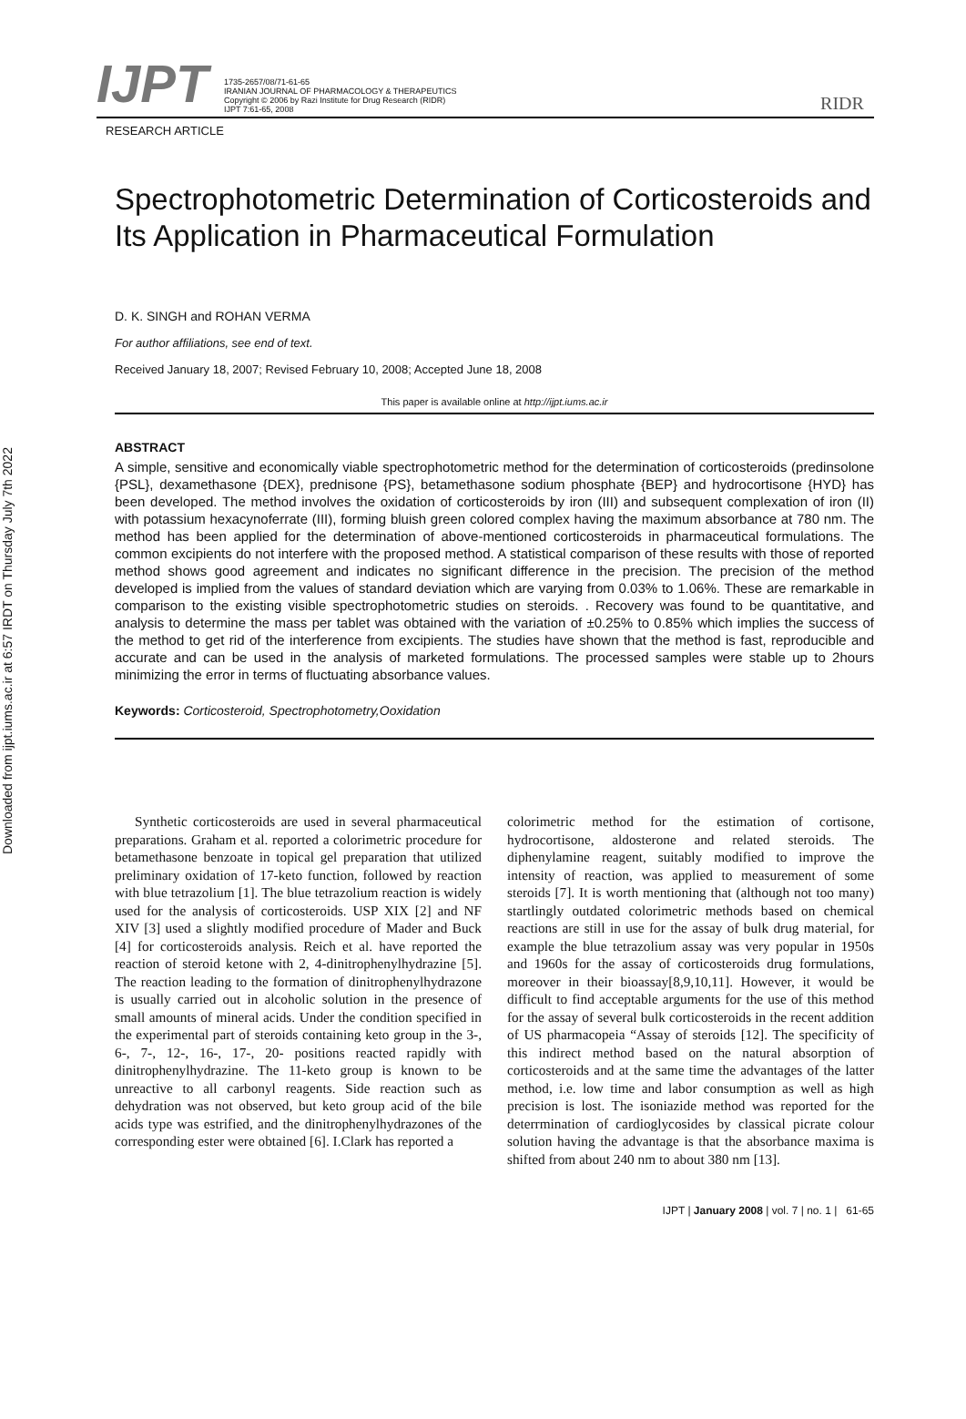Downloaded from ijpt.iums.ac.ir at 6:57 IRDT on Thursday July 7th 2022
IJPT
1735-2657/08/71-61-65
IRANIAN JOURNAL OF PHARMACOLOGY & THERAPEUTICS
Copyright © 2006 by Razi Institute for Drug Research (RIDR)
IJPT 7:61-65, 2008
RIDR
RESEARCH ARTICLE
Spectrophotometric Determination of Corticosteroids and Its Application in Pharmaceutical Formulation
D. K. SINGH and ROHAN VERMA
For author affiliations, see end of text.
Received January 18, 2007; Revised February 10, 2008; Accepted June 18, 2008
This paper is available online at http://ijpt.iums.ac.ir
ABSTRACT
A simple, sensitive and economically viable spectrophotometric method for the determination of corticosteroids (predinsolone {PSL}, dexamethasone {DEX}, prednisone {PS}, betamethasone sodium phosphate {BEP} and hydrocortisone {HYD} has been developed. The method involves the oxidation of corticosteroids by iron (III) and subsequent complexation of iron (II) with potassium hexacynoferrate (III), forming bluish green colored complex having the maximum absorbance at 780 nm. The method has been applied for the determination of above-mentioned corticosteroids in pharmaceutical formulations. The common excipients do not interfere with the proposed method. A statistical comparison of these results with those of reported method shows good agreement and indicates no significant difference in the precision. The precision of the method developed is implied from the values of standard deviation which are varying from 0.03% to 1.06%. These are remarkable in comparison to the existing visible spectrophotometric studies on steroids. . Recovery was found to be quantitative, and analysis to determine the mass per tablet was obtained with the variation of ±0.25% to 0.85% which implies the success of the method to get rid of the interference from excipients. The studies have shown that the method is fast, reproducible and accurate and can be used in the analysis of marketed formulations. The processed samples were stable up to 2hours minimizing the error in terms of fluctuating absorbance values.
Keywords: Corticosteroid, Spectrophotometry,Ooxidation
Synthetic corticosteroids are used in several pharmaceutical preparations. Graham et al. reported a colorimetric procedure for betamethasone benzoate in topical gel preparation that utilized preliminary oxidation of 17-keto function, followed by reaction with blue tetrazolium [1]. The blue tetrazolium reaction is widely used for the analysis of corticosteroids. USP XIX [2] and NF XIV [3] used a slightly modified procedure of Mader and Buck [4] for corticosteroids analysis. Reich et al. have reported the reaction of steroid ketone with 2, 4-dinitrophenylhydrazine [5]. The reaction leading to the formation of dinitrophenylhydrazone is usually carried out in alcoholic solution in the presence of small amounts of mineral acids. Under the condition specified in the experimental part of steroids containing keto group in the 3-, 6-, 7-, 12-, 16-, 17-, 20- positions reacted rapidly with dinitrophenylhydrazine. The 11-keto group is known to be unreactive to all carbonyl reagents. Side reaction such as dehydration was not observed, but keto group acid of the bile acids type was estrified, and the dinitrophenylhydrazones of the corresponding ester were obtained [6]. I.Clark has reported a
colorimetric method for the estimation of cortisone, hydrocortisone, aldosterone and related steroids. The diphenylamine reagent, suitably modified to improve the intensity of reaction, was applied to measurement of some steroids [7]. It is worth mentioning that (although not too many) startlingly outdated colorimetric methods based on chemical reactions are still in use for the assay of bulk drug material, for example the blue tetrazolium assay was very popular in 1950s and 1960s for the assay of corticosteroids drug formulations, moreover in their bioassay[8,9,10,11]. However, it would be difficult to find acceptable arguments for the use of this method for the assay of several bulk corticosteroids in the recent addition of US pharmacopeia “Assay of steroids [12]. The specificity of this indirect method based on the natural absorption of corticosteroids and at the same time the advantages of the latter method, i.e. low time and labor consumption as well as high precision is lost. The isoniazide method was reported for the deterrmination of cardioglycosides by classical picrate colour solution having the advantage is that the absorbance maxima is shifted from about 240 nm to about 380 nm [13].
IJPT | January 2008 | vol. 7 | no. 1 | 61-65